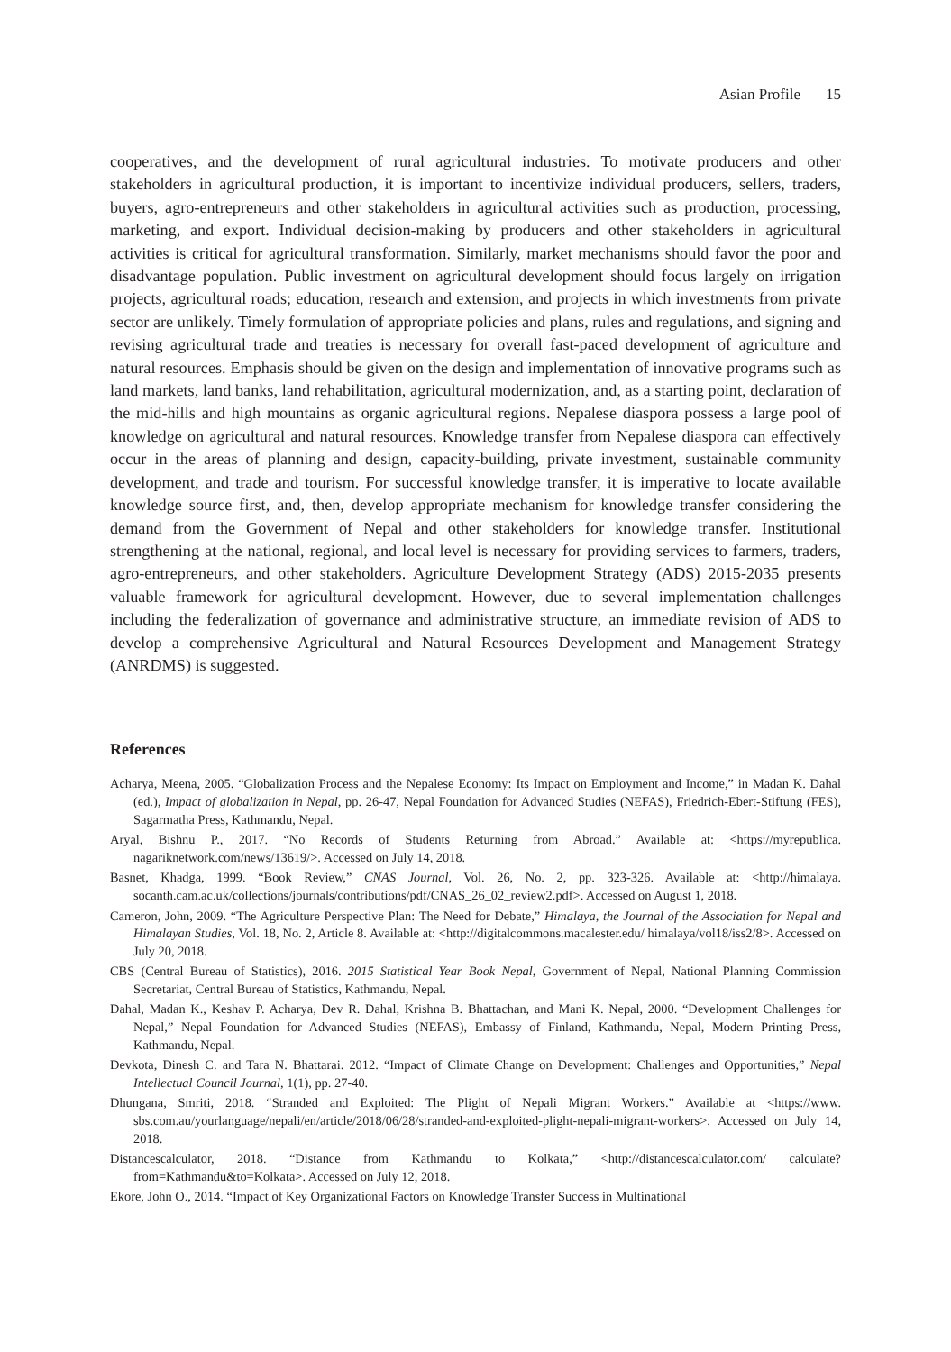Asian Profile 15
cooperatives, and the development of rural agricultural industries. To motivate producers and other stakeholders in agricultural production, it is important to incentivize individual producers, sellers, traders, buyers, agro-entrepreneurs and other stakeholders in agricultural activities such as production, processing, marketing, and export. Individual decision-making by producers and other stakeholders in agricultural activities is critical for agricultural transformation. Similarly, market mechanisms should favor the poor and disadvantage population. Public investment on agricultural development should focus largely on irrigation projects, agricultural roads; education, research and extension, and projects in which investments from private sector are unlikely. Timely formulation of appropriate policies and plans, rules and regulations, and signing and revising agricultural trade and treaties is necessary for overall fast-paced development of agriculture and natural resources. Emphasis should be given on the design and implementation of innovative programs such as land markets, land banks, land rehabilitation, agricultural modernization, and, as a starting point, declaration of the mid-hills and high mountains as organic agricultural regions. Nepalese diaspora possess a large pool of knowledge on agricultural and natural resources. Knowledge transfer from Nepalese diaspora can effectively occur in the areas of planning and design, capacity-building, private investment, sustainable community development, and trade and tourism. For successful knowledge transfer, it is imperative to locate available knowledge source first, and, then, develop appropriate mechanism for knowledge transfer considering the demand from the Government of Nepal and other stakeholders for knowledge transfer. Institutional strengthening at the national, regional, and local level is necessary for providing services to farmers, traders, agro-entrepreneurs, and other stakeholders. Agriculture Development Strategy (ADS) 2015-2035 presents valuable framework for agricultural development. However, due to several implementation challenges including the federalization of governance and administrative structure, an immediate revision of ADS to develop a comprehensive Agricultural and Natural Resources Development and Management Strategy (ANRDMS) is suggested.
References
Acharya, Meena, 2005. “Globalization Process and the Nepalese Economy: Its Impact on Employment and Income,” in Madan K. Dahal (ed.), Impact of globalization in Nepal, pp. 26-47, Nepal Foundation for Advanced Studies (NEFAS), Friedrich-Ebert-Stiftung (FES), Sagarmatha Press, Kathmandu, Nepal.
Aryal, Bishnu P., 2017. “No Records of Students Returning from Abroad.” Available at: <https://myrepublica. nagariknetwork.com/news/13619/>. Accessed on July 14, 2018.
Basnet, Khadga, 1999. “Book Review,” CNAS Journal, Vol. 26, No. 2, pp. 323-326. Available at: <http://himalaya. socanth.cam.ac.uk/collections/journals/contributions/pdf/CNAS_26_02_review2.pdf>. Accessed on August 1, 2018.
Cameron, John, 2009. “The Agriculture Perspective Plan: The Need for Debate,” Himalaya, the Journal of the Association for Nepal and Himalayan Studies, Vol. 18, No. 2, Article 8. Available at: <http://digitalcommons.macalester.edu/ himalaya/vol18/iss2/8>. Accessed on July 20, 2018.
CBS (Central Bureau of Statistics), 2016. 2015 Statistical Year Book Nepal, Government of Nepal, National Planning Commission Secretariat, Central Bureau of Statistics, Kathmandu, Nepal.
Dahal, Madan K., Keshav P. Acharya, Dev R. Dahal, Krishna B. Bhattachan, and Mani K. Nepal, 2000. “Development Challenges for Nepal,” Nepal Foundation for Advanced Studies (NEFAS), Embassy of Finland, Kathmandu, Nepal, Modern Printing Press, Kathmandu, Nepal.
Devkota, Dinesh C. and Tara N. Bhattarai. 2012. “Impact of Climate Change on Development: Challenges and Opportunities,” Nepal Intellectual Council Journal, 1(1), pp. 27-40.
Dhungana, Smriti, 2018. “Stranded and Exploited: The Plight of Nepali Migrant Workers.” Available at <https://www. sbs.com.au/yourlanguage/nepali/en/article/2018/06/28/stranded-and-exploited-plight-nepali-migrant-workers>. Accessed on July 14, 2018.
Distancescalculator, 2018. “Distance from Kathmandu to Kolkata,” <http://distancescalculator.com/ calculate?from=Kathmandu&to=Kolkata>. Accessed on July 12, 2018.
Ekore, John O., 2014. “Impact of Key Organizational Factors on Knowledge Transfer Success in Multinational